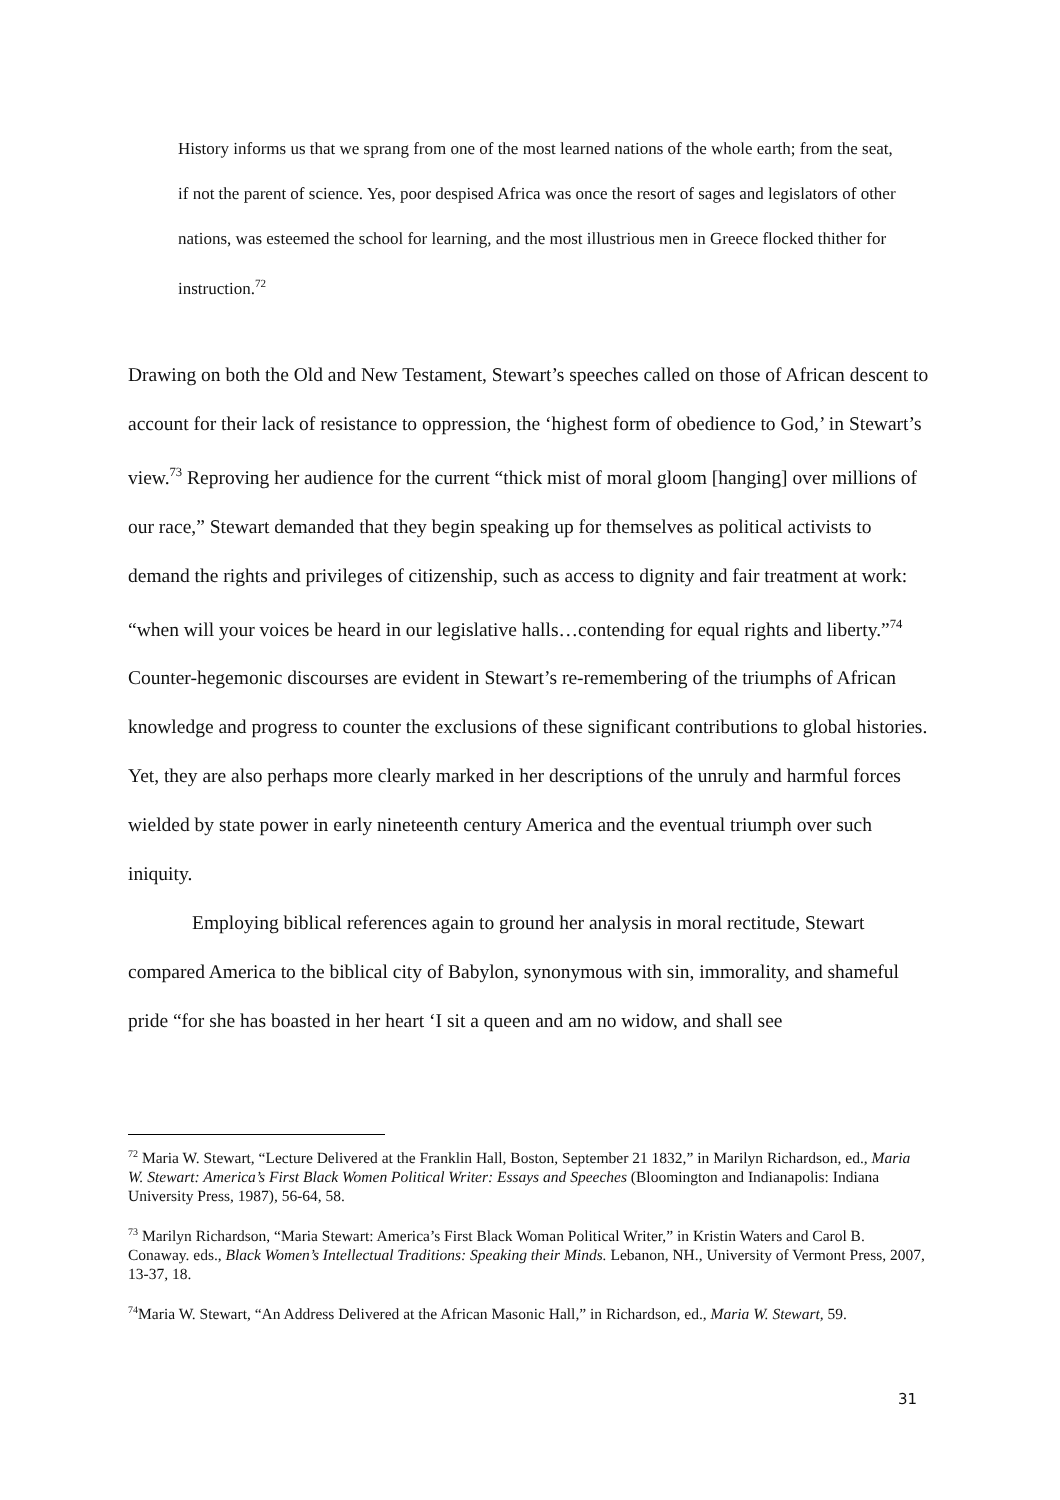History informs us that we sprang from one of the most learned nations of the whole earth; from the seat, if not the parent of science. Yes, poor despised Africa was once the resort of sages and legislators of other nations, was esteemed the school for learning, and the most illustrious men in Greece flocked thither for instruction.<sup>72</sup>
Drawing on both the Old and New Testament, Stewart’s speeches called on those of African descent to account for their lack of resistance to oppression, the ‘highest form of obedience to God,’ in Stewart’s view.<sup>73</sup> Reproving her audience for the current “thick mist of moral gloom [hanging] over millions of our race,” Stewart demanded that they begin speaking up for themselves as political activists to demand the rights and privileges of citizenship, such as access to dignity and fair treatment at work: “when will your voices be heard in our legislative halls…contending for equal rights and liberty.”<sup>74</sup> Counter-hegemonic discourses are evident in Stewart’s re-remembering of the triumphs of African knowledge and progress to counter the exclusions of these significant contributions to global histories. Yet, they are also perhaps more clearly marked in her descriptions of the unruly and harmful forces wielded by state power in early nineteenth century America and the eventual triumph over such iniquity.
Employing biblical references again to ground her analysis in moral rectitude, Stewart compared America to the biblical city of Babylon, synonymous with sin, immorality, and shameful pride “for she has boasted in her heart ‘I sit a queen and am no widow, and shall see
<sup>72</sup> Maria W. Stewart, “Lecture Delivered at the Franklin Hall, Boston, September 21 1832,” in Marilyn Richardson, ed., Maria W. Stewart: America’s First Black Women Political Writer: Essays and Speeches (Bloomington and Indianapolis: Indiana University Press, 1987), 56-64, 58.
<sup>73</sup> Marilyn Richardson, “Maria Stewart: America’s First Black Woman Political Writer,” in Kristin Waters and Carol B. Conaway. eds., Black Women’s Intellectual Traditions: Speaking their Minds. Lebanon, NH., University of Vermont Press, 2007, 13-37, 18.
<sup>74</sup> Maria W. Stewart, “An Address Delivered at the African Masonic Hall,” in Richardson, ed., Maria W. Stewart, 59.
31